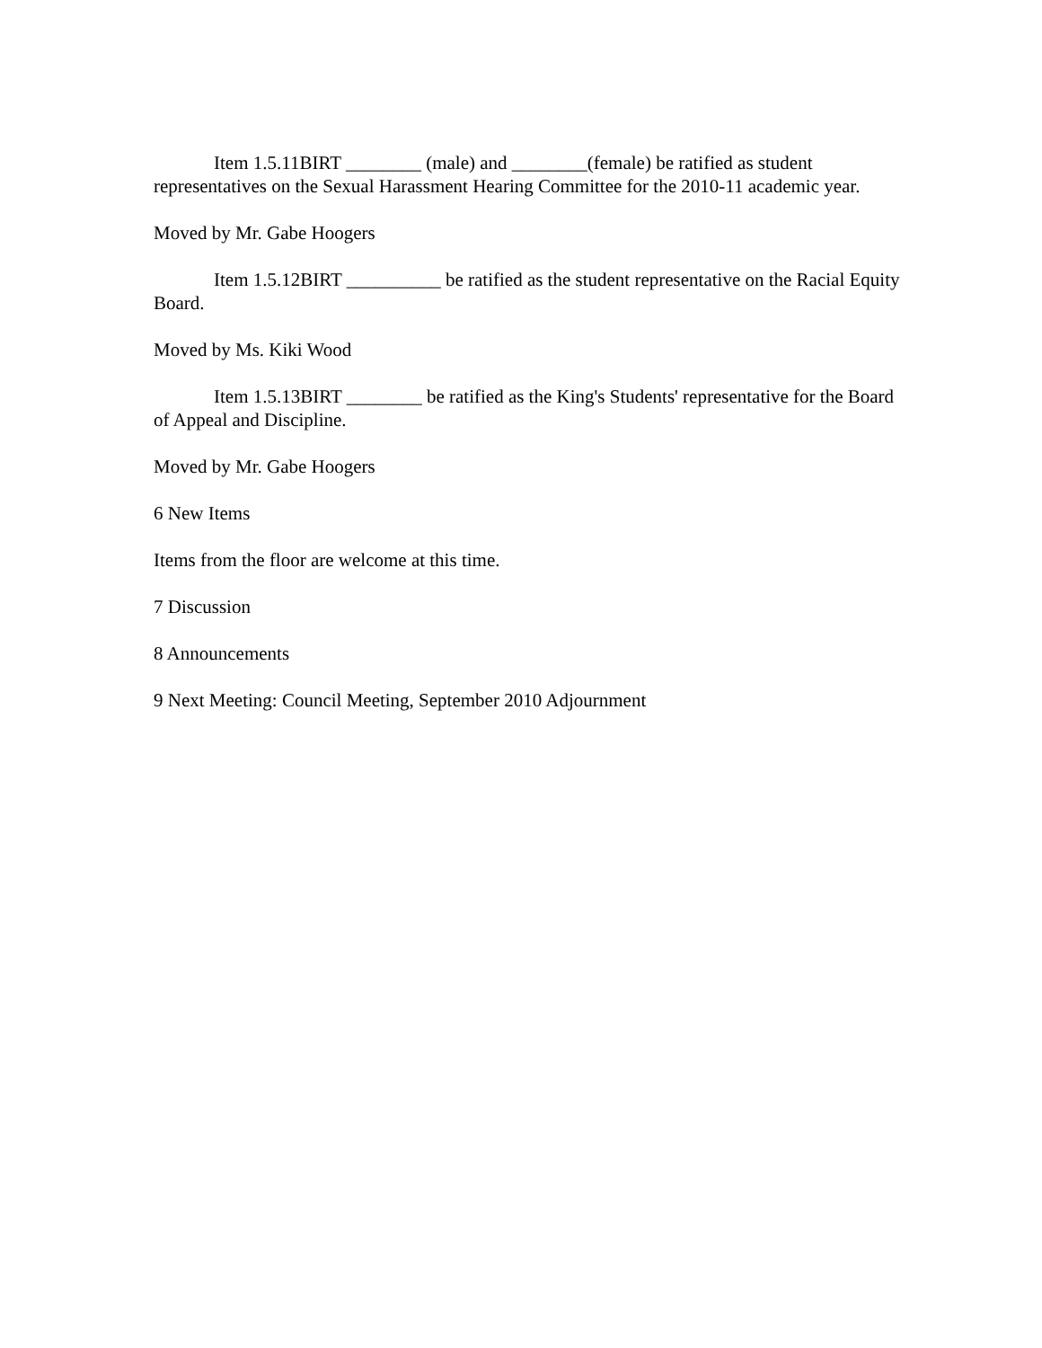Item 1.5.11BIRT ________ (male) and ________(female) be ratified as student representatives on the Sexual Harassment Hearing Committee for the 2010-11 academic year.
Moved by Mr. Gabe Hoogers
Item 1.5.12BIRT __________ be ratified as the student representative on the Racial Equity Board.
Moved by Ms. Kiki Wood
Item 1.5.13BIRT ________ be ratified as the King's Students' representative for the Board of Appeal and Discipline.
Moved by Mr. Gabe Hoogers
6 New Items
Items from the floor are welcome at this time.
7 Discussion
8 Announcements
9 Next Meeting: Council Meeting, September 2010 Adjournment